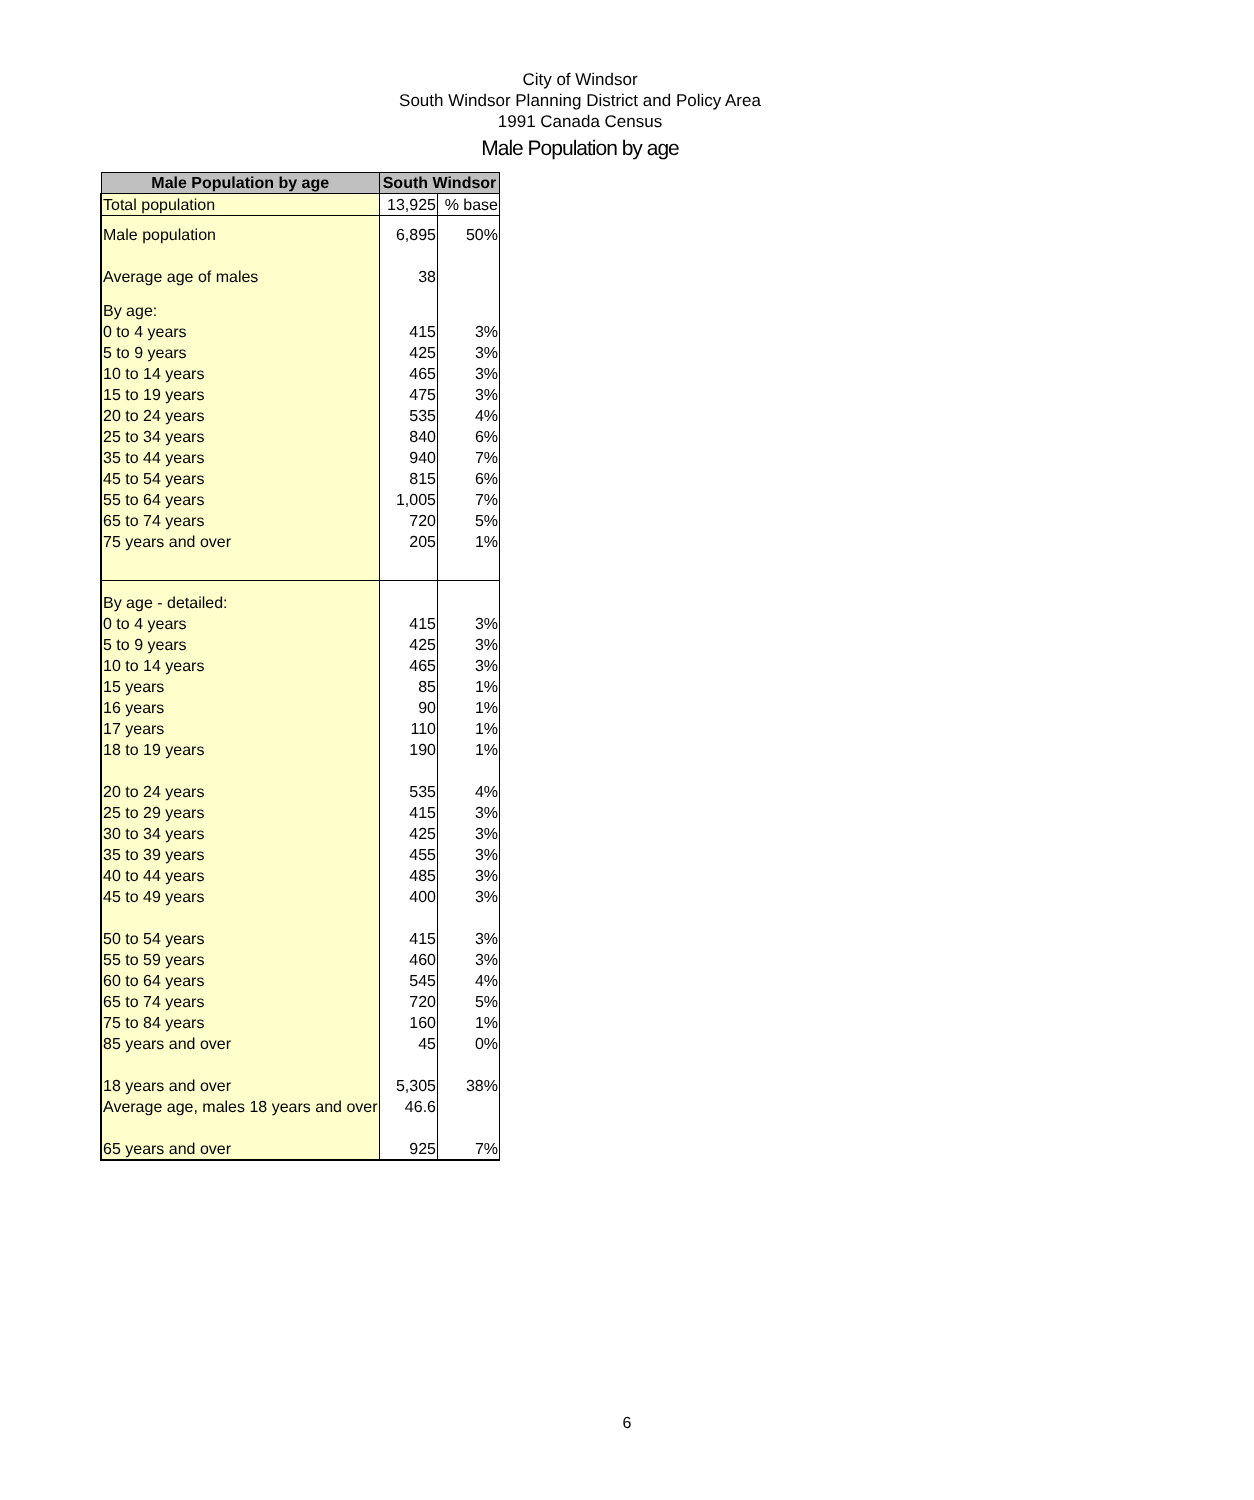City of Windsor
South Windsor Planning District and Policy Area
1991 Canada Census
Male Population by age
| Male Population by age | South Windsor | |
| --- | --- | --- |
| Total population | 13,925 | % base |
| Male population | 6,895 | 50% |
| Average age of males | 38 | |
| By age: | | |
| 0 to 4 years | 415 | 3% |
| 5 to 9 years | 425 | 3% |
| 10 to 14 years | 465 | 3% |
| 15 to 19 years | 475 | 3% |
| 20 to 24 years | 535 | 4% |
| 25 to 34 years | 840 | 6% |
| 35 to 44 years | 940 | 7% |
| 45 to 54 years | 815 | 6% |
| 55 to 64 years | 1,005 | 7% |
| 65 to 74 years | 720 | 5% |
| 75 years and over | 205 | 1% |
| By age - detailed: | | |
| 0 to 4 years | 415 | 3% |
| 5 to 9 years | 425 | 3% |
| 10 to 14 years | 465 | 3% |
| 15 years | 85 | 1% |
| 16 years | 90 | 1% |
| 17 years | 110 | 1% |
| 18 to 19 years | 190 | 1% |
| 20 to 24 years | 535 | 4% |
| 25 to 29 years | 415 | 3% |
| 30 to 34 years | 425 | 3% |
| 35 to 39 years | 455 | 3% |
| 40 to 44 years | 485 | 3% |
| 45 to 49 years | 400 | 3% |
| 50 to 54 years | 415 | 3% |
| 55 to 59 years | 460 | 3% |
| 60 to 64 years | 545 | 4% |
| 65 to 74 years | 720 | 5% |
| 75 to 84 years | 160 | 1% |
| 85 years and over | 45 | 0% |
| 18 years and over | 5,305 | 38% |
| Average age, males 18 years and over | 46.6 | |
| 65 years and over | 925 | 7% |
6